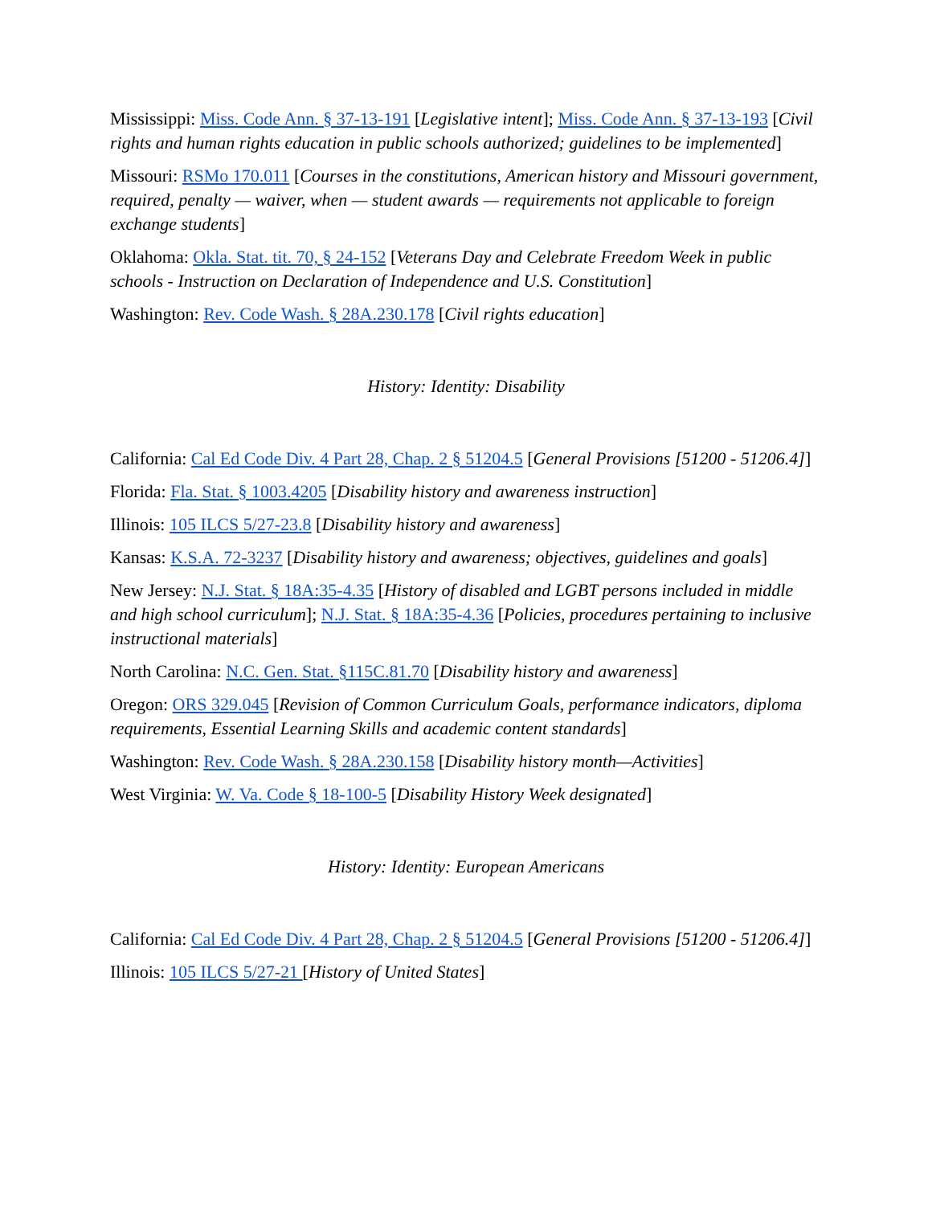Mississippi: Miss. Code Ann. § 37-13-191 [Legislative intent]; Miss. Code Ann. § 37-13-193 [Civil rights and human rights education in public schools authorized; guidelines to be implemented]
Missouri: RSMo 170.011 [Courses in the constitutions, American history and Missouri government, required, penalty — waiver, when — student awards — requirements not applicable to foreign exchange students]
Oklahoma: Okla. Stat. tit. 70, § 24-152 [Veterans Day and Celebrate Freedom Week in public schools - Instruction on Declaration of Independence and U.S. Constitution]
Washington: Rev. Code Wash. § 28A.230.178 [Civil rights education]
History: Identity: Disability
California: Cal Ed Code Div. 4 Part 28, Chap. 2 § 51204.5 [General Provisions [51200 - 51206.4]]
Florida: Fla. Stat. § 1003.4205 [Disability history and awareness instruction]
Illinois: 105 ILCS 5/27-23.8 [Disability history and awareness]
Kansas: K.S.A. 72-3237 [Disability history and awareness; objectives, guidelines and goals]
New Jersey: N.J. Stat. § 18A:35-4.35 [History of disabled and LGBT persons included in middle and high school curriculum]; N.J. Stat. § 18A:35-4.36 [Policies, procedures pertaining to inclusive instructional materials]
North Carolina: N.C. Gen. Stat. §115C.81.70 [Disability history and awareness]
Oregon: ORS 329.045 [Revision of Common Curriculum Goals, performance indicators, diploma requirements, Essential Learning Skills and academic content standards]
Washington: Rev. Code Wash. § 28A.230.158 [Disability history month—Activities]
West Virginia: W. Va. Code § 18-100-5 [Disability History Week designated]
History: Identity: European Americans
California: Cal Ed Code Div. 4 Part 28, Chap. 2 § 51204.5 [General Provisions [51200 - 51206.4]]
Illinois: 105 ILCS 5/27-21 [History of United States]